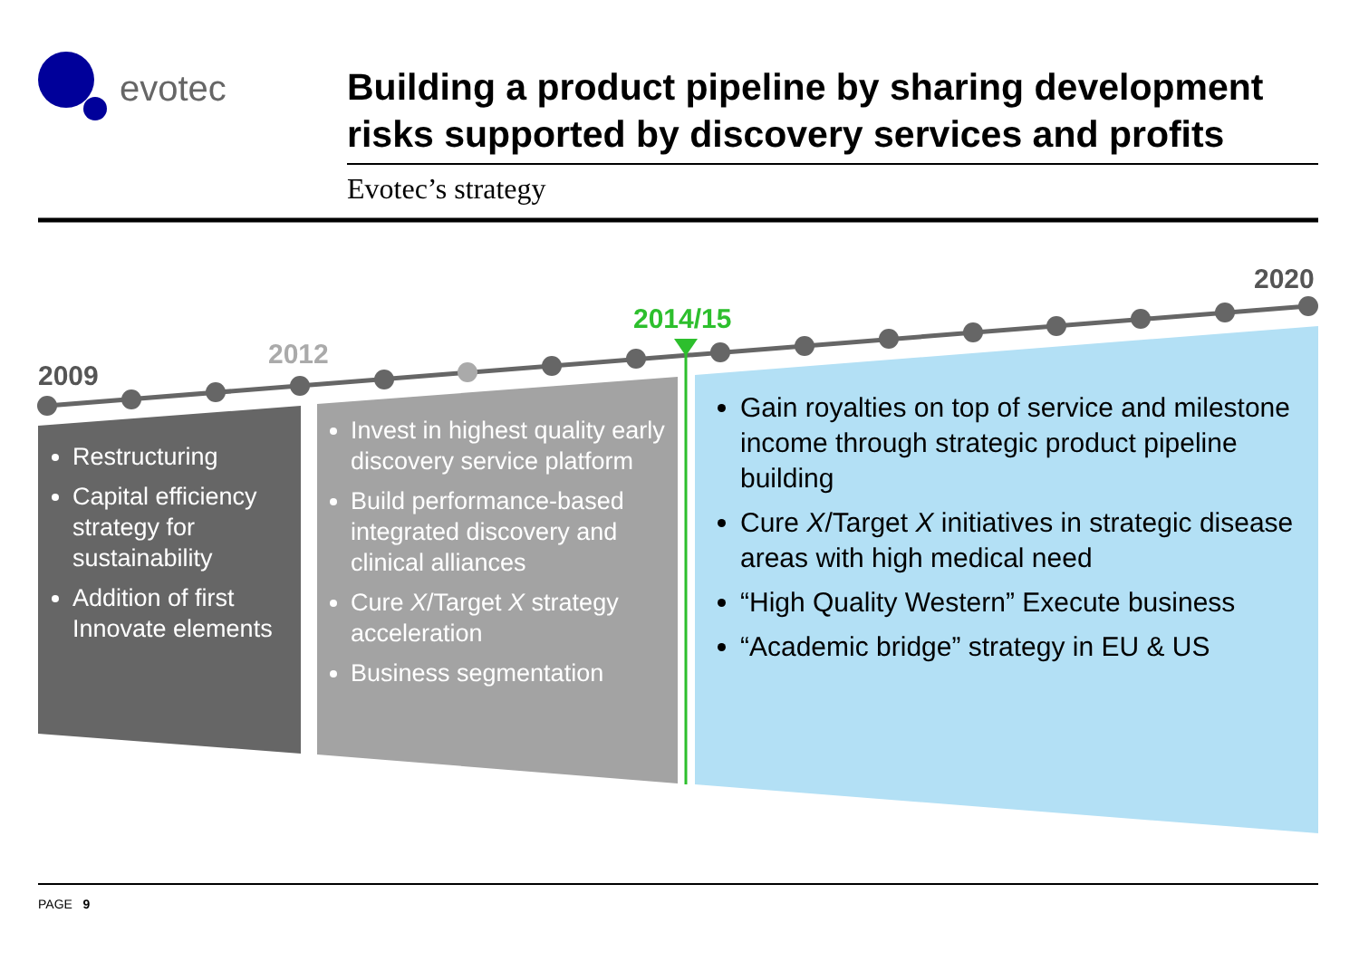evotec
Building a product pipeline by sharing development risks supported by discovery services and profits
Evotec’s strategy
2009
2012
2014/15
2020
Restructuring
Capital efficiency strategy for sustainability
Addition of first Innovate elements
Invest in highest quality early discovery service platform
Build performance-based integrated discovery and clinical alliances
Cure X/Target X strategy acceleration
Business segmentation
Gain royalties on top of service and milestone income through strategic product pipeline building
Cure X/Target X initiatives in strategic disease areas with high medical need
“High Quality Western” Execute business
“Academic bridge” strategy in EU & US
PAGE 9